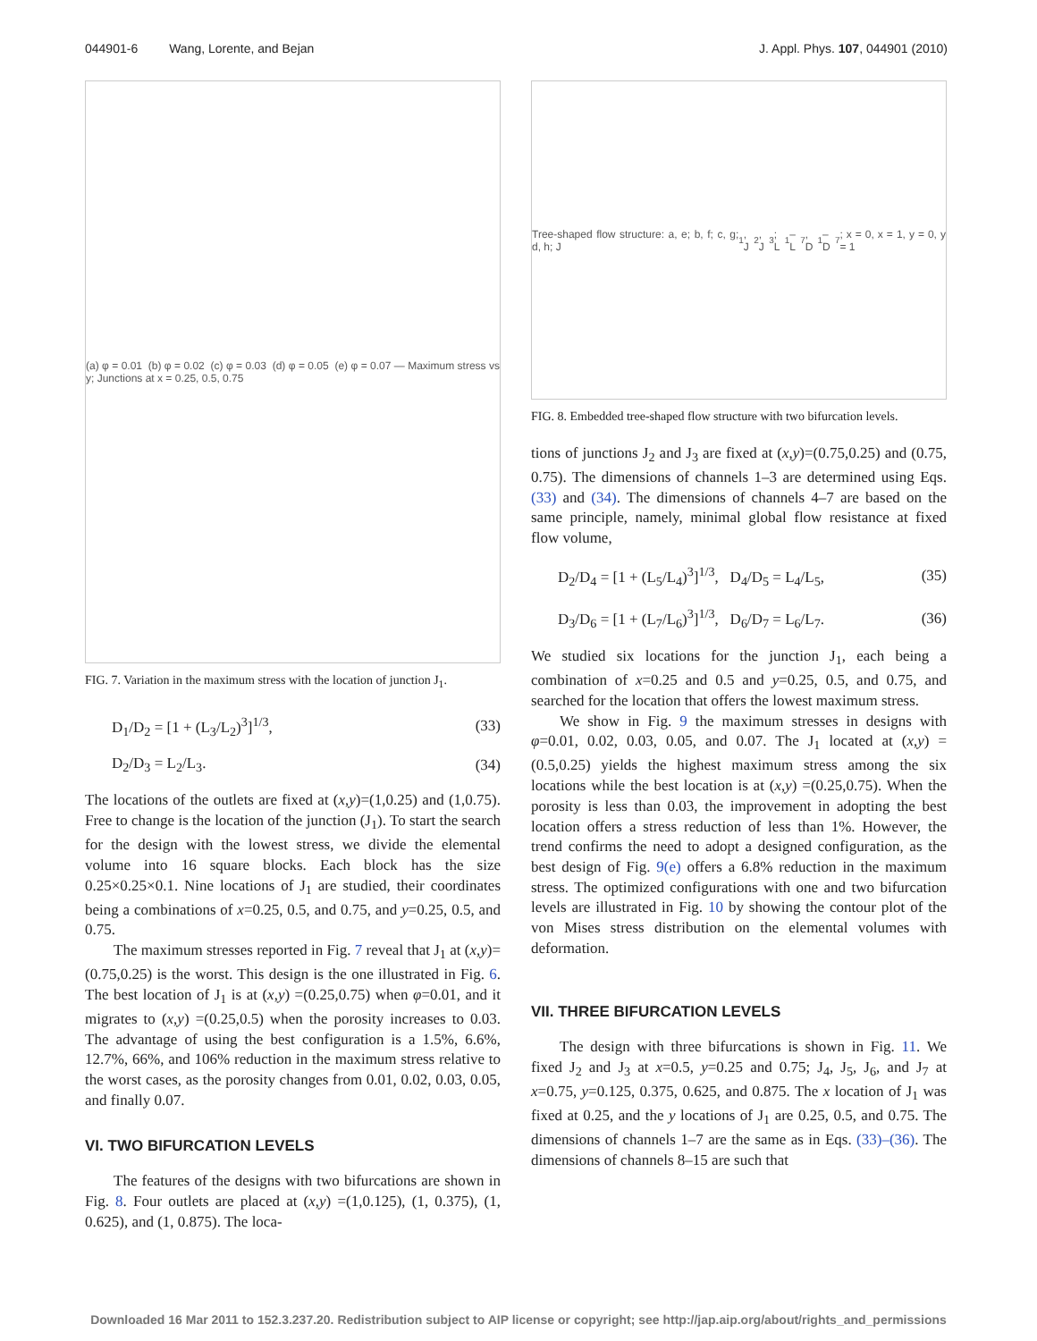044901-6 Wang, Lorente, and Bejan J. Appl. Phys. 107, 044901 (2010)
(a) φ = 0.01 (b) φ = 0.02 (c) φ = 0.03 (d) φ = 0.05 (e) φ = 0.07 — Maximum stress vs y; Junctions at x = 0.25, 0.5, 0.75
FIG. 7. Variation in the maximum stress with the location of junction J<sub>1</sub>.
D<sub>1</sub>/D<sub>2</sub> = [1 + (L<sub>3</sub>/L<sub>2</sub>)<sup>3</sup>]<sup>1/3</sup>, (33)
D<sub>2</sub>/D<sub>3</sub> = L<sub>2</sub>/L<sub>3</sub>. (34)
The locations of the outlets are fixed at (x,y)=(1,0.25) and (1,0.75). Free to change is the location of the junction (J<sub>1</sub>). To start the search for the design with the lowest stress, we divide the elemental volume into 16 square blocks. Each block has the size 0.25×0.25×0.1. Nine locations of J<sub>1</sub> are studied, their coordinates being a combinations of x=0.25, 0.5, and 0.75, and y=0.25, 0.5, and 0.75.
The maximum stresses reported in Fig. 7 reveal that J<sub>1</sub> at (x,y)=(0.75,0.25) is the worst. This design is the one illustrated in Fig. 6. The best location of J<sub>1</sub> is at (x,y) =(0.25,0.75) when φ=0.01, and it migrates to (x,y) =(0.25,0.5) when the porosity increases to 0.03. The advantage of using the best configuration is a 1.5%, 6.6%, 12.7%, 66%, and 106% reduction in the maximum stress relative to the worst cases, as the porosity changes from 0.01, 0.02, 0.03, 0.05, and finally 0.07.
VI. TWO BIFURCATION LEVELS
The features of the designs with two bifurcations are shown in Fig. 8. Four outlets are placed at (x,y) =(1,0.125), (1, 0.375), (1, 0.625), and (1, 0.875). The loca-
Tree-shaped flow structure: a, e; b, f; c, g; d, h; J<sub>1</sub>, J<sub>2</sub>, J<sub>3</sub>; L<sub>1</sub>–L<sub>7</sub>, D<sub>1</sub>–D<sub>7</sub>; x = 0, x = 1, y = 0, y = 1
FIG. 8. Embedded tree-shaped flow structure with two bifurcation levels.
tions of junctions J<sub>2</sub> and J<sub>3</sub> are fixed at (x,y)=(0.75,0.25) and (0.75, 0.75). The dimensions of channels 1–3 are determined using Eqs. (33) and (34). The dimensions of channels 4–7 are based on the same principle, namely, minimal global flow resistance at fixed flow volume,
D<sub>2</sub>/D<sub>4</sub> = [1 + (L<sub>5</sub>/L<sub>4</sub>)<sup>3</sup>]<sup>1/3</sup>, D<sub>4</sub>/D<sub>5</sub> = L<sub>4</sub>/L<sub>5</sub>, (35)
D<sub>3</sub>/D<sub>6</sub> = [1 + (L<sub>7</sub>/L<sub>6</sub>)<sup>3</sup>]<sup>1/3</sup>, D<sub>6</sub>/D<sub>7</sub> = L<sub>6</sub>/L<sub>7</sub>. (36)
We studied six locations for the junction J<sub>1</sub>, each being a combination of x=0.25 and 0.5 and y=0.25, 0.5, and 0.75, and searched for the location that offers the lowest maximum stress.
We show in Fig. 9 the maximum stresses in designs with φ=0.01, 0.02, 0.03, 0.05, and 0.07. The J<sub>1</sub> located at (x,y) =(0.5,0.25) yields the highest maximum stress among the six locations while the best location is at (x,y) =(0.25,0.75). When the porosity is less than 0.03, the improvement in adopting the best location offers a stress reduction of less than 1%. However, the trend confirms the need to adopt a designed configuration, as the best design of Fig. 9(e) offers a 6.8% reduction in the maximum stress. The optimized configurations with one and two bifurcation levels are illustrated in Fig. 10 by showing the contour plot of the von Mises stress distribution on the elemental volumes with deformation.
VII. THREE BIFURCATION LEVELS
The design with three bifurcations is shown in Fig. 11. We fixed J<sub>2</sub> and J<sub>3</sub> at x=0.5, y=0.25 and 0.75; J<sub>4</sub>, J<sub>5</sub>, J<sub>6</sub>, and J<sub>7</sub> at x=0.75, y=0.125, 0.375, 0.625, and 0.875. The x location of J<sub>1</sub> was fixed at 0.25, and the y locations of J<sub>1</sub> are 0.25, 0.5, and 0.75. The dimensions of channels 1–7 are the same as in Eqs. (33)–(36). The dimensions of channels 8–15 are such that
Downloaded 16 Mar 2011 to 152.3.237.20. Redistribution subject to AIP license or copyright; see http://jap.aip.org/about/rights_and_permissions